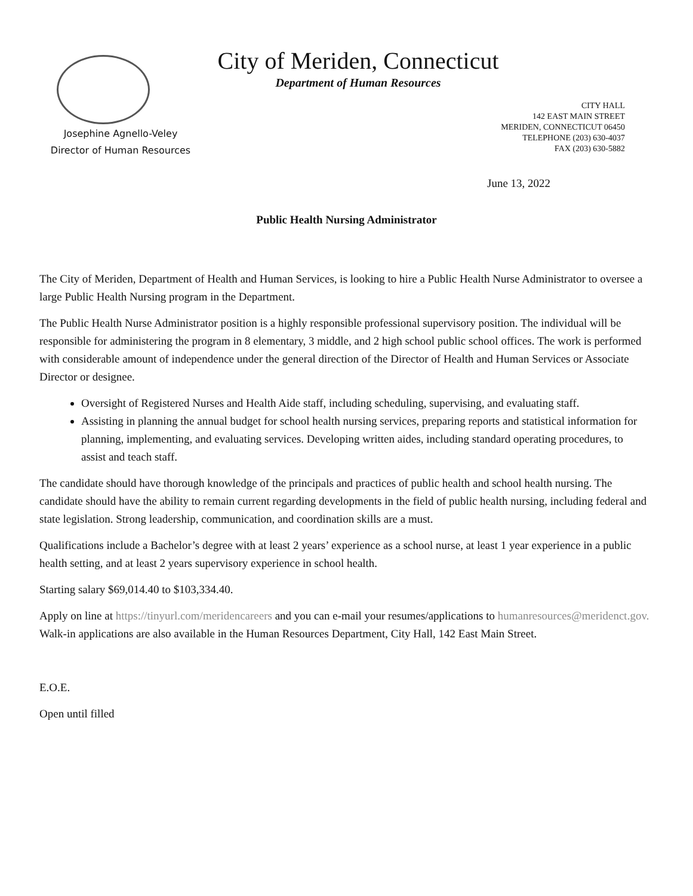City of Meriden, Connecticut
Department of Human Resources
Josephine Agnello-Veley
Director of Human Resources
CITY HALL
142 EAST MAIN STREET
MERIDEN, CONNECTICUT 06450
TELEPHONE (203) 630-4037
FAX (203) 630-5882
June 13, 2022
Public Health Nursing Administrator
The City of Meriden, Department of Health and Human Services, is looking to hire a Public Health Nurse Administrator to oversee a large Public Health Nursing program in the Department.
The Public Health Nurse Administrator position is a highly responsible professional supervisory position. The individual will be responsible for administering the program in 8 elementary, 3 middle, and 2 high school public school offices. The work is performed with considerable amount of independence under the general direction of the Director of Health and Human Services or Associate Director or designee.
Oversight of Registered Nurses and Health Aide staff, including scheduling, supervising, and evaluating staff.
Assisting in planning the annual budget for school health nursing services, preparing reports and statistical information for planning, implementing, and evaluating services. Developing written aides, including standard operating procedures, to assist and teach staff.
The candidate should have thorough knowledge of the principals and practices of public health and school health nursing. The candidate should have the ability to remain current regarding developments in the field of public health nursing, including federal and state legislation. Strong leadership, communication, and coordination skills are a must.
Qualifications include a Bachelor’s degree with at least 2 years’ experience as a school nurse, at least 1 year experience in a public health setting, and at least 2 years supervisory experience in school health.
Starting salary $69,014.40 to $103,334.40.
Apply on line at https://tinyurl.com/meridencareers and you can e-mail your resumes/applications to humanresources@meridenct.gov. Walk-in applications are also available in the Human Resources Department, City Hall, 142 East Main Street.
E.O.E.
Open until filled